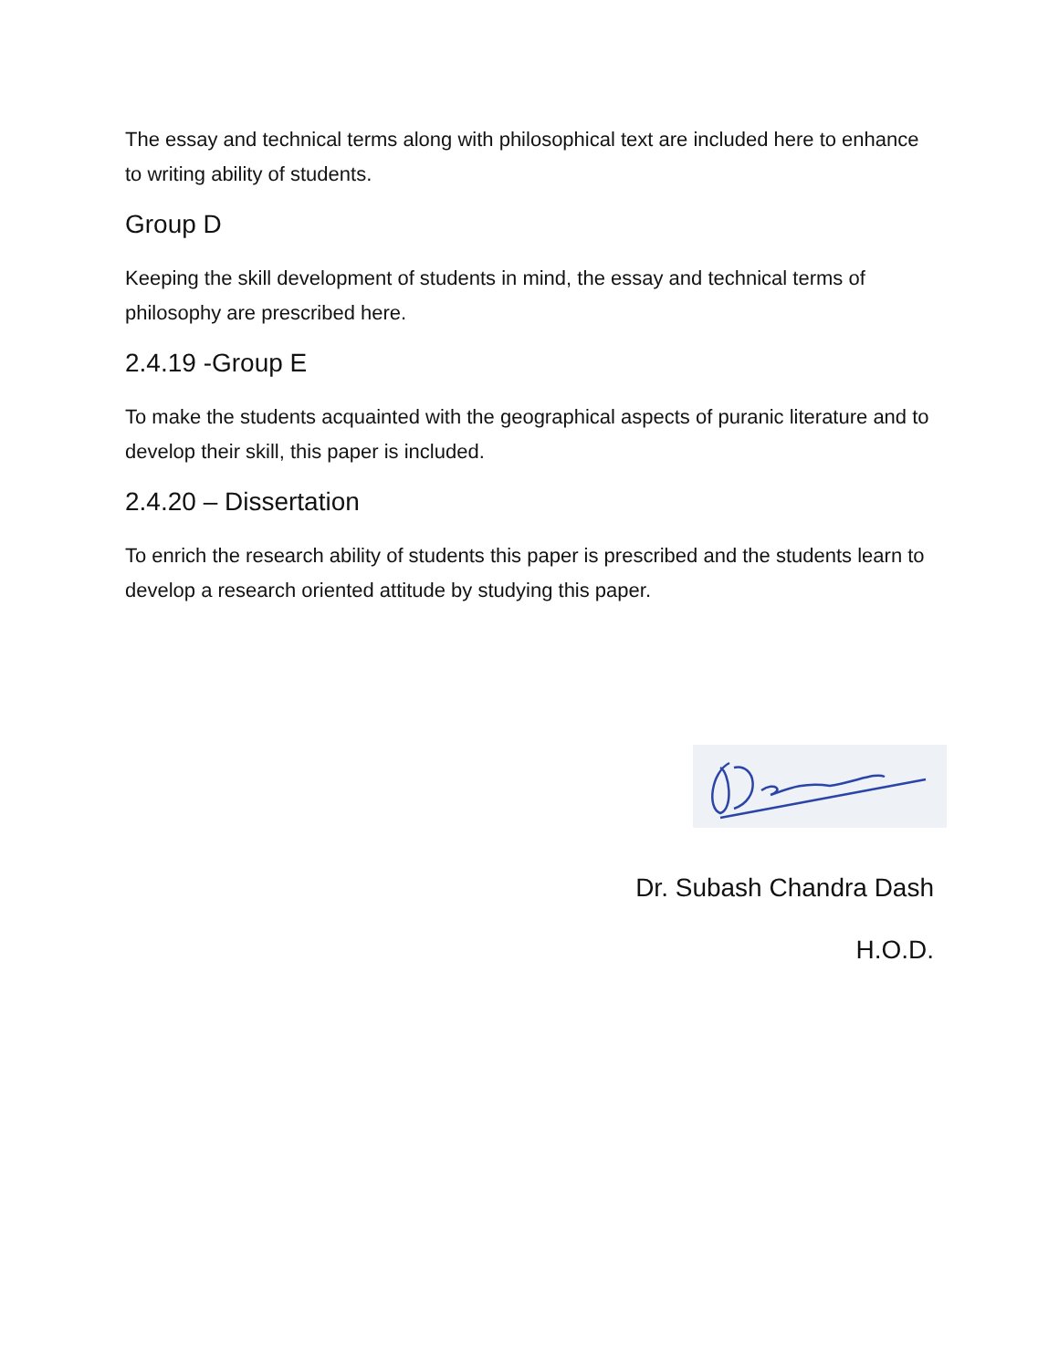The essay and technical terms along with philosophical text are included here to enhance to writing ability of students.
Group D
Keeping the skill development of students in mind, the essay and technical terms of philosophy are prescribed here.
2.4.19 -Group E
To make the students acquainted with the geographical aspects of puranic literature and to develop their skill, this paper is included.
2.4.20 – Dissertation
To enrich the research ability of students this paper is prescribed and the students learn to develop a research oriented attitude by studying this paper.
Dr. Subash Chandra Dash
H.O.D.